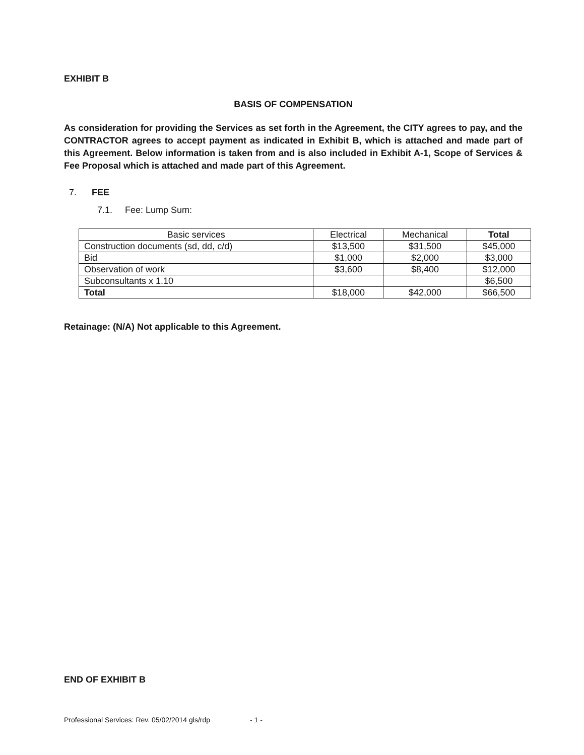EXHIBIT B
BASIS OF COMPENSATION
As consideration for providing the Services as set forth in the Agreement, the CITY agrees to pay, and the CONTRACTOR agrees to accept payment as indicated in Exhibit B, which is attached and made part of this Agreement. Below information is taken from and is also included in Exhibit A-1, Scope of Services & Fee Proposal which is attached and made part of this Agreement.
7. FEE
7.1. Fee: Lump Sum:
| Basic services | Electrical | Mechanical | Total |
| --- | --- | --- | --- |
| Construction documents (sd, dd, c/d) | $13,500 | $31,500 | $45,000 |
| Bid | $1,000 | $2,000 | $3,000 |
| Observation of work | $3,600 | $8,400 | $12,000 |
| Subconsultants x 1.10 | | | $6,500 |
| Total | $18,000 | $42,000 | $66,500 |
Retainage: (N/A) Not applicable to this Agreement.
END OF EXHIBIT B
Professional Services: Rev. 05/02/2014 gls/rdp - 1 -